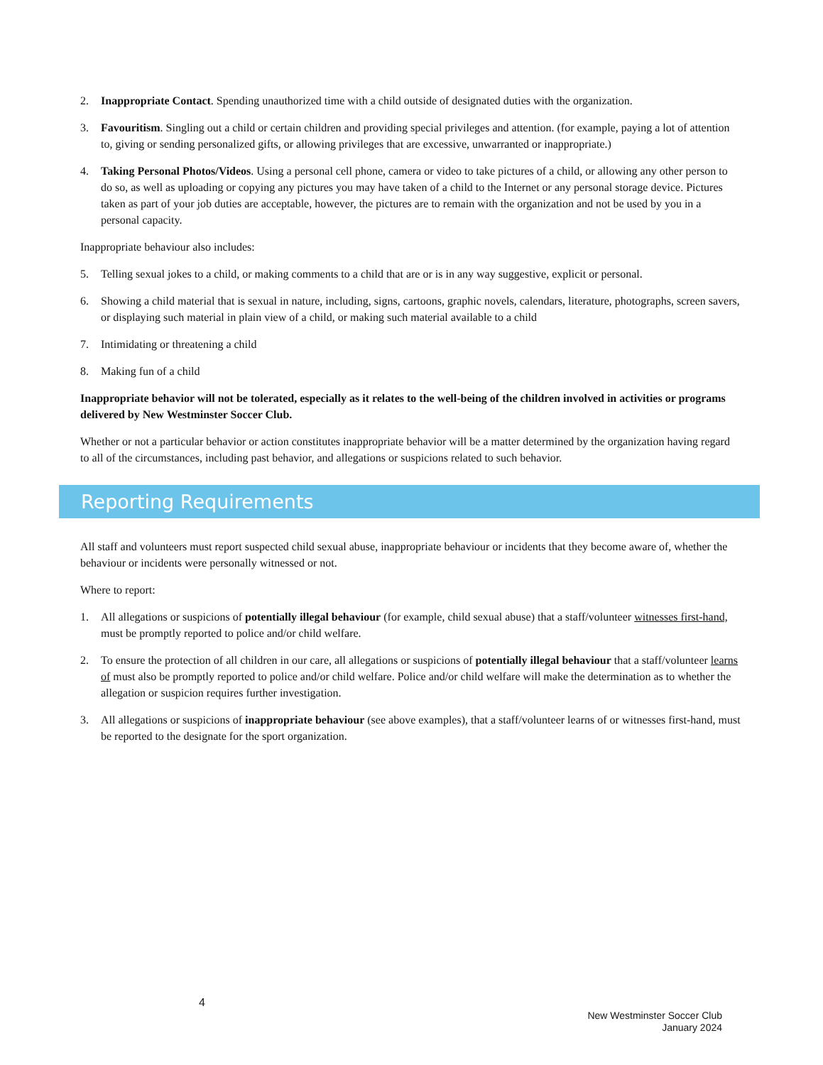2. Inappropriate Contact. Spending unauthorized time with a child outside of designated duties with the organization.
3. Favouritism. Singling out a child or certain children and providing special privileges and attention. (for example, paying a lot of attention to, giving or sending personalized gifts, or allowing privileges that are excessive, unwarranted or inappropriate.)
4. Taking Personal Photos/Videos. Using a personal cell phone, camera or video to take pictures of a child, or allowing any other person to do so, as well as uploading or copying any pictures you may have taken of a child to the Internet or any personal storage device. Pictures taken as part of your job duties are acceptable, however, the pictures are to remain with the organization and not be used by you in a personal capacity.
Inappropriate behaviour also includes:
5. Telling sexual jokes to a child, or making comments to a child that are or is in any way suggestive, explicit or personal.
6. Showing a child material that is sexual in nature, including, signs, cartoons, graphic novels, calendars, literature, photographs, screen savers, or displaying such material in plain view of a child, or making such material available to a child
7. Intimidating or threatening a child
8. Making fun of a child
Inappropriate behavior will not be tolerated, especially as it relates to the well-being of the children involved in activities or programs delivered by New Westminster Soccer Club.
Whether or not a particular behavior or action constitutes inappropriate behavior will be a matter determined by the organization having regard to all of the circumstances, including past behavior, and allegations or suspicions related to such behavior.
Reporting Requirements
All staff and volunteers must report suspected child sexual abuse, inappropriate behaviour or incidents that they become aware of, whether the behaviour or incidents were personally witnessed or not.
Where to report:
1. All allegations or suspicions of potentially illegal behaviour (for example, child sexual abuse) that a staff/volunteer witnesses first-hand, must be promptly reported to police and/or child welfare.
2. To ensure the protection of all children in our care, all allegations or suspicions of potentially illegal behaviour that a staff/volunteer learns of must also be promptly reported to police and/or child welfare. Police and/or child welfare will make the determination as to whether the allegation or suspicion requires further investigation.
3. All allegations or suspicions of inappropriate behaviour (see above examples), that a staff/volunteer learns of or witnesses first-hand, must be reported to the designate for the sport organization.
4
New Westminster Soccer Club
January 2024